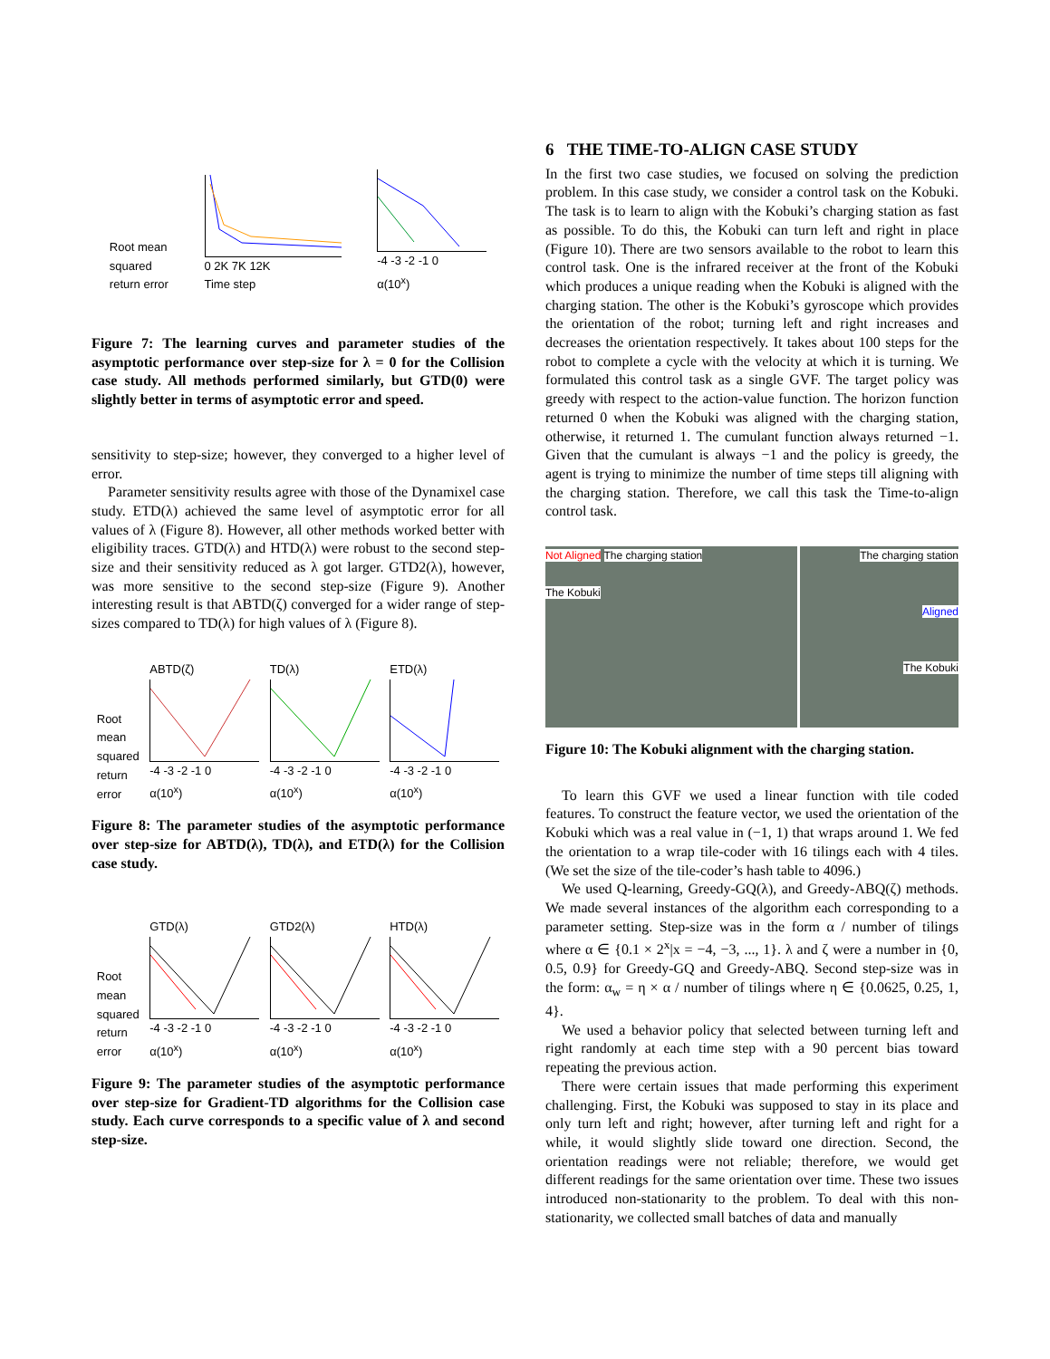Root mean
squared
return error
0 2K 7K 12K
Time step
-4 -3 -2 -1 0
α(10<sup>x</sup>)
Proximal GTD, Proximal GTD2, TD, HTD, ABTD, GTD2, ETD, GTD, ETD(λ,β)
Figure 7: The learning curves and parameter studies of the asymptotic performance over step-size for λ = 0 for the Collision case study. All methods performed similarly, but GTD(0) were slightly better in terms of asymptotic error and speed.
sensitivity to step-size; however, they converged to a higher level of error.
Parameter sensitivity results agree with those of the Dynamixel case study. ETD(λ) achieved the same level of asymptotic error for all values of λ (Figure 8). However, all other methods worked better with eligibility traces. GTD(λ) and HTD(λ) were robust to the second step-size and their sensitivity reduced as λ got larger. GTD2(λ), however, was more sensitive to the second step-size (Figure 9). Another interesting result is that ABTD(ζ) converged for a wider range of step-sizes compared to TD(λ) for high values of λ (Figure 8).
Root
mean
squared
return
error
ABTD(ζ)
-4 -3 -2 -1 0
α(10<sup>x</sup>)
TD(λ)
-4 -3 -2 -1 0
α(10<sup>x</sup>)
ETD(λ)
-4 -3 -2 -1 0
α(10<sup>x</sup>)
Figure 8: The parameter studies of the asymptotic performance over step-size for ABTD(λ), TD(λ), and ETD(λ) for the Collision case study.
Root
mean
squared
return
error
GTD(λ)
-4 -3 -2 -1 0
α(10<sup>x</sup>)
GTD2(λ)
-4 -3 -2 -1 0
α(10<sup>x</sup>)
HTD(λ)
-4 -3 -2 -1 0
α(10<sup>x</sup>)
Figure 9: The parameter studies of the asymptotic performance over step-size for Gradient-TD algorithms for the Collision case study. Each curve corresponds to a specific value of λ and second step-size.
6 THE TIME-TO-ALIGN CASE STUDY
In the first two case studies, we focused on solving the prediction problem. In this case study, we consider a control task on the Kobuki. The task is to learn to align with the Kobuki’s charging station as fast as possible. To do this, the Kobuki can turn left and right in place (Figure 10). There are two sensors available to the robot to learn this control task. One is the infrared receiver at the front of the Kobuki which produces a unique reading when the Kobuki is aligned with the charging station. The other is the Kobuki’s gyroscope which provides the orientation of the robot; turning left and right increases and decreases the orientation respectively. It takes about 100 steps for the robot to complete a cycle with the velocity at which it is turning. We formulated this control task as a single GVF. The target policy was greedy with respect to the action-value function. The horizon function returned 0 when the Kobuki was aligned with the charging station, otherwise, it returned 1. The cumulant function always returned −1. Given that the cumulant is always −1 and the policy is greedy, the agent is trying to minimize the number of time steps till aligning with the charging station. Therefore, we call this task the Time-to-align control task.
Not Aligned The charging station
The Kobuki
The charging station
Aligned
The Kobuki
Figure 10: The Kobuki alignment with the charging station.
To learn this GVF we used a linear function with tile coded features. To construct the feature vector, we used the orientation of the Kobuki which was a real value in (−1, 1) that wraps around 1. We fed the orientation to a wrap tile-coder with 16 tilings each with 4 tiles. (We set the size of the tile-coder’s hash table to 4096.)
We used Q-learning, Greedy-GQ(λ), and Greedy-ABQ(ζ) methods. We made several instances of the algorithm each corresponding to a parameter setting. Step-size was in the form α / number of tilings where α ∈ {0.1 × 2<sup>x</sup>|x = −4, −3, ..., 1}. λ and ζ were a number in {0, 0.5, 0.9} for Greedy-GQ and Greedy-ABQ. Second step-size was in the form: α<sub>w</sub> = η × α / number of tilings where η ∈ {0.0625, 0.25, 1, 4}.
We used a behavior policy that selected between turning left and right randomly at each time step with a 90 percent bias toward repeating the previous action.
There were certain issues that made performing this experiment challenging. First, the Kobuki was supposed to stay in its place and only turn left and right; however, after turning left and right for a while, it would slightly slide toward one direction. Second, the orientation readings were not reliable; therefore, we would get different readings for the same orientation over time. These two issues introduced non-stationarity to the problem. To deal with this non-stationarity, we collected small batches of data and manually